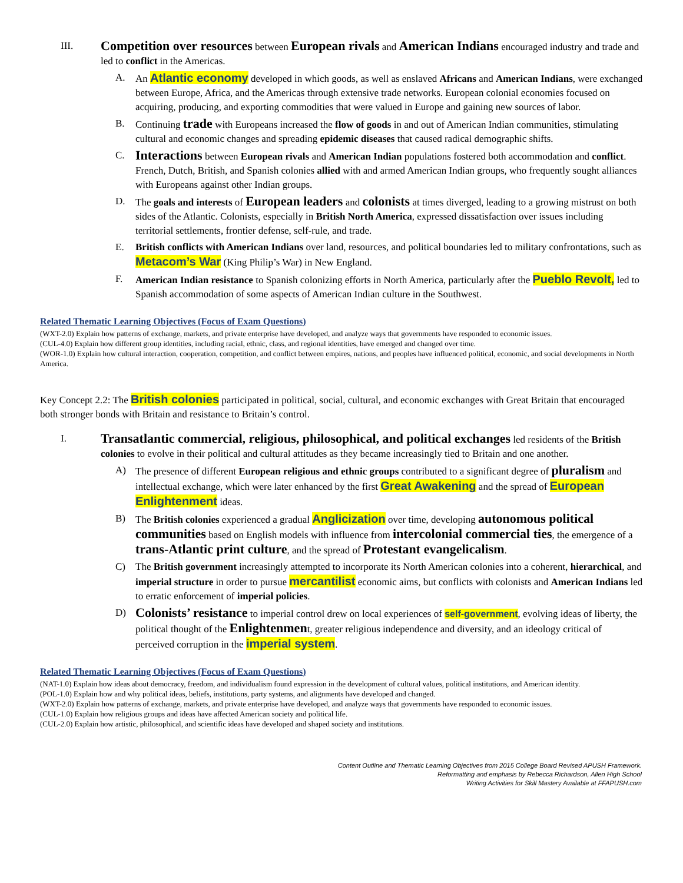III.
Competition over resources between European rivals and American Indians encouraged industry and trade and led to conflict in the Americas.
A. An Atlantic economy developed in which goods, as well as enslaved Africans and American Indians, were exchanged between Europe, Africa, and the Americas through extensive trade networks. European colonial economies focused on acquiring, producing, and exporting commodities that were valued in Europe and gaining new sources of labor.
B. Continuing trade with Europeans increased the flow of goods in and out of American Indian communities, stimulating cultural and economic changes and spreading epidemic diseases that caused radical demographic shifts.
C.
Interactions between European rivals and American Indian populations fostered both accommodation and conflict. French, Dutch, British, and Spanish colonies allied with and armed American Indian groups, who frequently sought alliances with Europeans against other Indian groups.
D. The goals and interests of European leaders and colonists at times diverged, leading to a growing mistrust on both sides of the Atlantic. Colonists, especially in British North America, expressed dissatisfaction over issues including territorial settlements, frontier defense, self-rule, and trade.
E. British conflicts with American Indians over land, resources, and political boundaries led to military confrontations, such as Metacom’s War (King Philip’s War) in New England.
F. American Indian resistance to Spanish colonizing efforts in North America, particularly after the Pueblo Revolt, led to Spanish accommodation of some aspects of American Indian culture in the Southwest.
Related Thematic Learning Objectives (Focus of Exam Questions)
(WXT-2.0) Explain how patterns of exchange, markets, and private enterprise have developed, and analyze ways that governments have responded to economic issues.
(CUL-4.0) Explain how different group identities, including racial, ethnic, class, and regional identities, have emerged and changed over time.
(WOR-1.0) Explain how cultural interaction, cooperation, competition, and conflict between empires, nations, and peoples have influenced political, economic, and social developments in North America.
Key Concept 2.2: The British colonies participated in political, social, cultural, and economic exchanges with Great Britain that encouraged both stronger bonds with Britain and resistance to Britain’s control.
I.
Transatlantic commercial, religious, philosophical, and political exchanges led residents of the British colonies to evolve in their political and cultural attitudes as they became increasingly tied to Britain and one another.
A) The presence of different European religious and ethnic groups contributed to a significant degree of pluralism and intellectual exchange, which were later enhanced by the first Great Awakening and the spread of European Enlightenment ideas.
B) The British colonies experienced a gradual Anglicization over time, developing autonomous political communities based on English models with influence from intercolonial commercial ties, the emergence of a trans-Atlantic print culture, and the spread of Protestant evangelicalism.
C) The British government increasingly attempted to incorporate its North American colonies into a coherent, hierarchical, and imperial structure in order to pursue mercantilist economic aims, but conflicts with colonists and American Indians led to erratic enforcement of imperial policies.
D)
Colonists’ resistance to imperial control drew on local experiences of self-government, evolving ideas of liberty, the political thought of the Enlightenment, greater religious independence and diversity, and an ideology critical of perceived corruption in the imperial system.
Related Thematic Learning Objectives (Focus of Exam Questions)
(NAT-1.0) Explain how ideas about democracy, freedom, and individualism found expression in the development of cultural values, political institutions, and American identity.
(POL-1.0) Explain how and why political ideas, beliefs, institutions, party systems, and alignments have developed and changed.
(WXT-2.0) Explain how patterns of exchange, markets, and private enterprise have developed, and analyze ways that governments have responded to economic issues.
(CUL-1.0) Explain how religious groups and ideas have affected American society and political life.
(CUL-2.0) Explain how artistic, philosophical, and scientific ideas have developed and shaped society and institutions.
Content Outline and Thematic Learning Objectives from 2015 College Board Revised APUSH Framework.
Reformatting and emphasis by Rebecca Richardson, Allen High School
Writing Activities for Skill Mastery Available at FFAPUSH.com